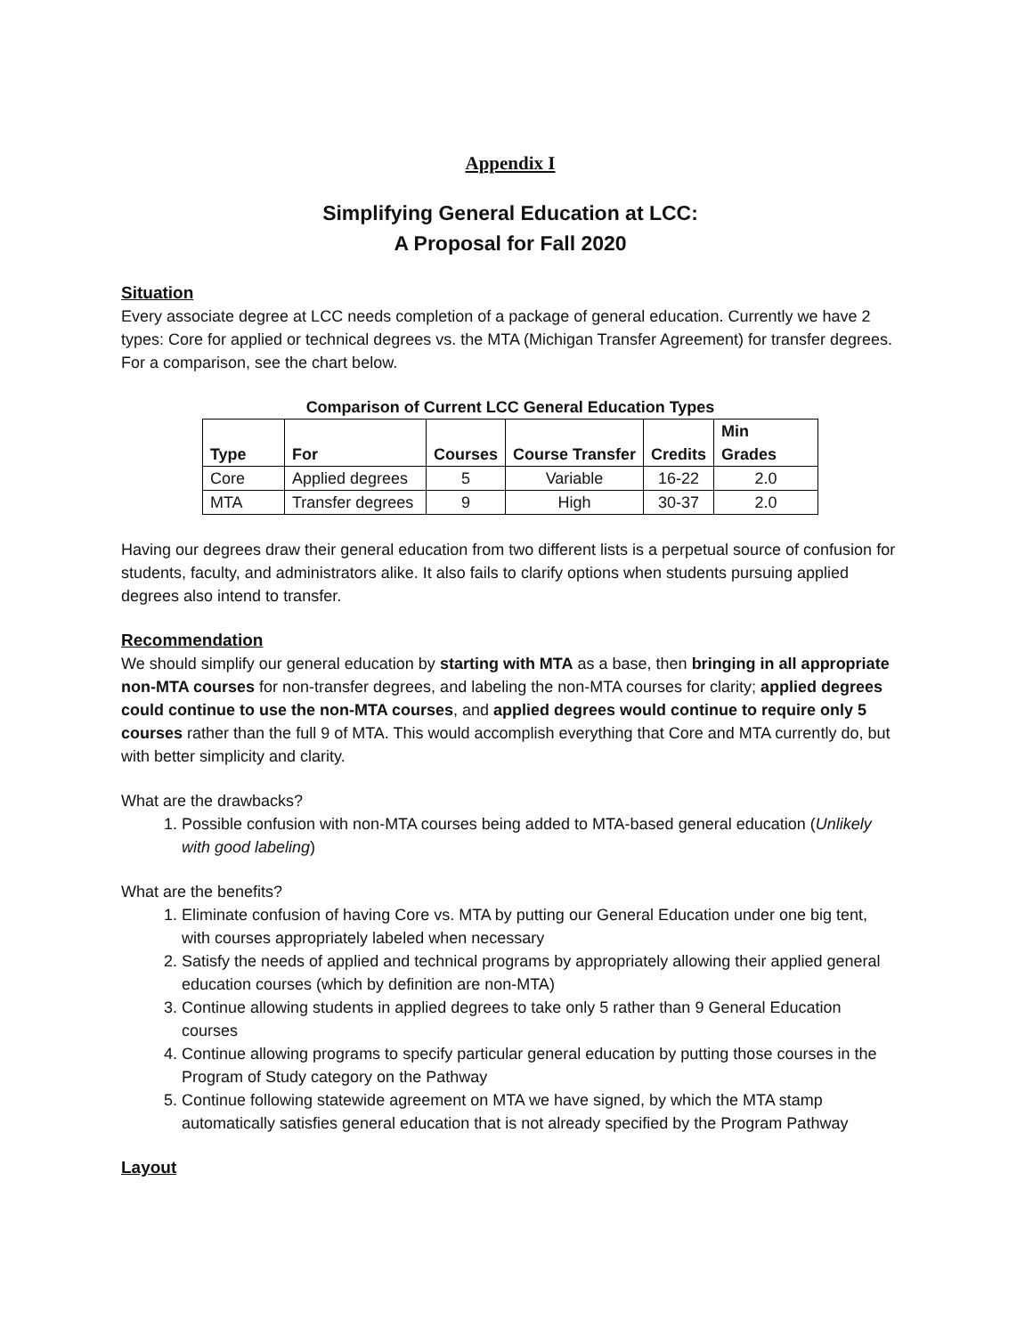Appendix I
Simplifying General Education at LCC:
A Proposal for Fall 2020
Situation
Every associate degree at LCC needs completion of a package of general education. Currently we have 2 types: Core for applied or technical degrees vs. the MTA (Michigan Transfer Agreement) for transfer degrees. For a comparison, see the chart below.
Comparison of Current LCC General Education Types
| Type | For | Courses | Course Transfer | Credits | Min Grades |
| --- | --- | --- | --- | --- | --- |
| Core | Applied degrees | 5 | Variable | 16-22 | 2.0 |
| MTA | Transfer degrees | 9 | High | 30-37 | 2.0 |
Having our degrees draw their general education from two different lists is a perpetual source of confusion for students, faculty, and administrators alike. It also fails to clarify options when students pursuing applied degrees also intend to transfer.
Recommendation
We should simplify our general education by starting with MTA as a base, then bringing in all appropriate non-MTA courses for non-transfer degrees, and labeling the non-MTA courses for clarity; applied degrees could continue to use the non-MTA courses, and applied degrees would continue to require only 5 courses rather than the full 9 of MTA. This would accomplish everything that Core and MTA currently do, but with better simplicity and clarity.
What are the drawbacks?
1. Possible confusion with non-MTA courses being added to MTA-based general education (Unlikely with good labeling)
What are the benefits?
1. Eliminate confusion of having Core vs. MTA by putting our General Education under one big tent, with courses appropriately labeled when necessary
2. Satisfy the needs of applied and technical programs by appropriately allowing their applied general education courses (which by definition are non-MTA)
3. Continue allowing students in applied degrees to take only 5 rather than 9 General Education courses
4. Continue allowing programs to specify particular general education by putting those courses in the Program of Study category on the Pathway
5. Continue following statewide agreement on MTA we have signed, by which the MTA stamp automatically satisfies general education that is not already specified by the Program Pathway
Layout